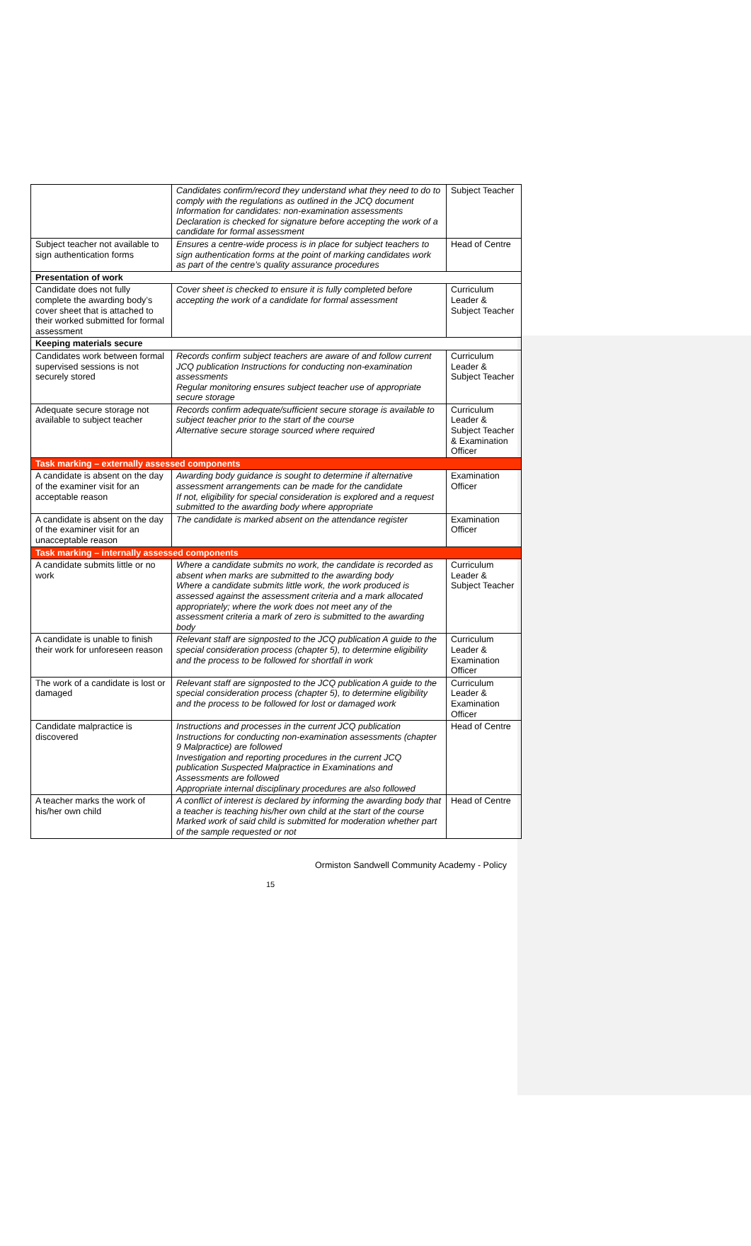| | Candidates confirm/record they understand what they need to do to comply with the regulations as outlined in the JCQ document Information for candidates: non-examination assessments Declaration is checked for signature before accepting the work of a candidate for formal assessment | Subject Teacher |
| Subject teacher not available to sign authentication forms | Ensures a centre-wide process is in place for subject teachers to sign authentication forms at the point of marking candidates work as part of the centre’s quality assurance procedures | Head of Centre |
| Presentation of work | | |
| Candidate does not fully complete the awarding body’s cover sheet that is attached to their worked submitted for formal assessment | Cover sheet is checked to ensure it is fully completed before accepting the work of a candidate for formal assessment | Curriculum Leader & Subject Teacher |
| Keeping materials secure | | |
| Candidates work between formal supervised sessions is not securely stored | Records confirm subject teachers are aware of and follow current JCQ publication Instructions for conducting non-examination assessments Regular monitoring ensures subject teacher use of appropriate secure storage | Curriculum Leader & Subject Teacher |
| Adequate secure storage not available to subject teacher | Records confirm adequate/sufficient secure storage is available to subject teacher prior to the start of the course Alternative secure storage sourced where required | Curriculum Leader & Subject Teacher & Examination Officer |
| Task marking – externally assessed components | | |
| A candidate is absent on the day of the examiner visit for an acceptable reason | Awarding body guidance is sought to determine if alternative assessment arrangements can be made for the candidate If not, eligibility for special consideration is explored and a request submitted to the awarding body where appropriate | Examination Officer |
| A candidate is absent on the day of the examiner visit for an unacceptable reason | The candidate is marked absent on the attendance register | Examination Officer |
| Task marking – internally assessed components | | |
| A candidate submits little or no work | Where a candidate submits no work, the candidate is recorded as absent when marks are submitted to the awarding body Where a candidate submits little work, the work produced is assessed against the assessment criteria and a mark allocated appropriately; where the work does not meet any of the assessment criteria a mark of zero is submitted to the awarding body | Curriculum Leader & Subject Teacher |
| A candidate is unable to finish their work for unforeseen reason | Relevant staff are signposted to the JCQ publication A guide to the special consideration process (chapter 5), to determine eligibility and the process to be followed for shortfall in work | Curriculum Leader & Examination Officer |
| The work of a candidate is lost or damaged | Relevant staff are signposted to the JCQ publication A guide to the special consideration process (chapter 5), to determine eligibility and the process to be followed for lost or damaged work | Curriculum Leader & Examination Officer |
| Candidate malpractice is discovered | Instructions and processes in the current JCQ publication Instructions for conducting non-examination assessments (chapter 9 Malpractice) are followed Investigation and reporting procedures in the current JCQ publication Suspected Malpractice in Examinations and Assessments are followed Appropriate internal disciplinary procedures are also followed | Head of Centre |
| A teacher marks the work of his/her own child | A conflict of interest is declared by informing the awarding body that a teacher is teaching his/her own child at the start of the course Marked work of said child is submitted for moderation whether part of the sample requested or not | Head of Centre |
Ormiston Sandwell Community Academy - Policy
15